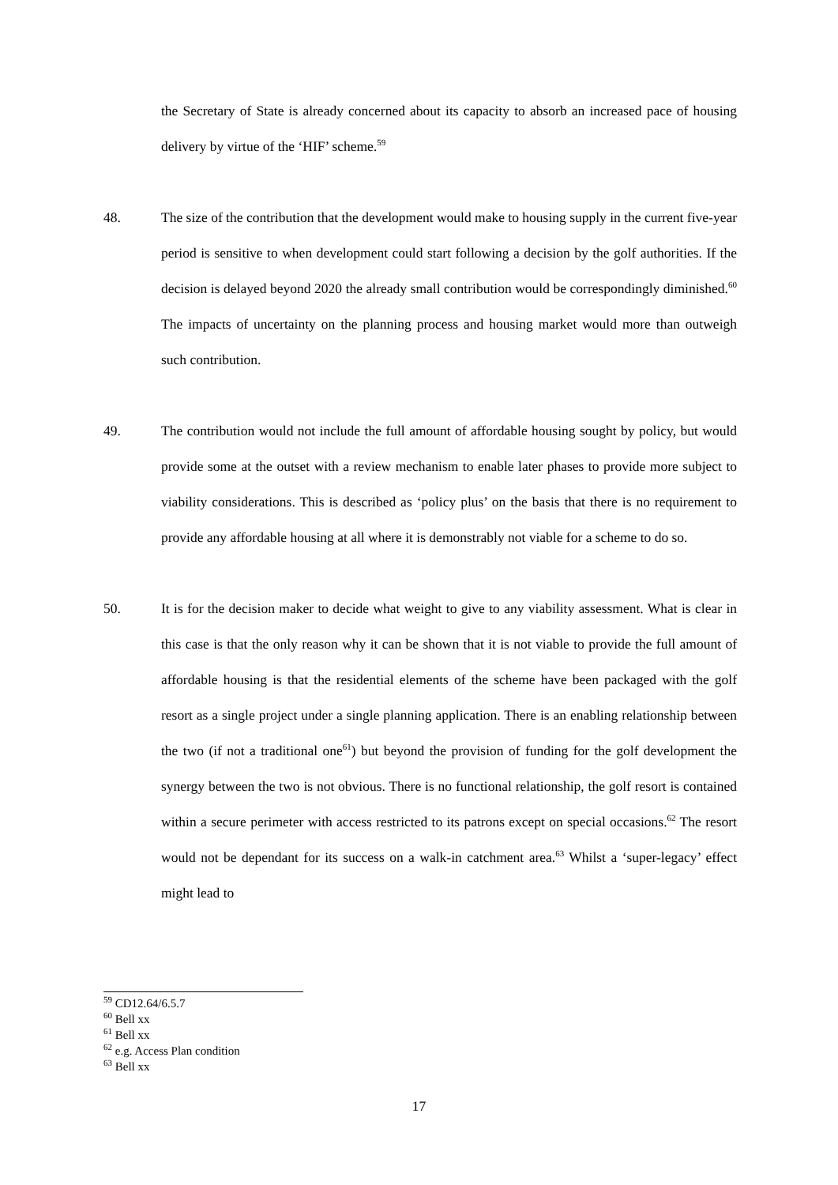the Secretary of State is already concerned about its capacity to absorb an increased pace of housing delivery by virtue of the ‘HIF’ scheme.<sup>59</sup>
48. The size of the contribution that the development would make to housing supply in the current five-year period is sensitive to when development could start following a decision by the golf authorities. If the decision is delayed beyond 2020 the already small contribution would be correspondingly diminished.<sup>60</sup> The impacts of uncertainty on the planning process and housing market would more than outweigh such contribution.
49. The contribution would not include the full amount of affordable housing sought by policy, but would provide some at the outset with a review mechanism to enable later phases to provide more subject to viability considerations. This is described as ‘policy plus’ on the basis that there is no requirement to provide any affordable housing at all where it is demonstrably not viable for a scheme to do so.
50. It is for the decision maker to decide what weight to give to any viability assessment. What is clear in this case is that the only reason why it can be shown that it is not viable to provide the full amount of affordable housing is that the residential elements of the scheme have been packaged with the golf resort as a single project under a single planning application. There is an enabling relationship between the two (if not a traditional one<sup>61</sup>) but beyond the provision of funding for the golf development the synergy between the two is not obvious. There is no functional relationship, the golf resort is contained within a secure perimeter with access restricted to its patrons except on special occasions.<sup>62</sup> The resort would not be dependant for its success on a walk-in catchment area.<sup>63</sup> Whilst a ‘super-legacy’ effect might lead to
<sup>59</sup> CD12.64/6.5.7
<sup>60</sup> Bell xx
<sup>61</sup> Bell xx
<sup>62</sup> e.g. Access Plan condition
<sup>63</sup> Bell xx
17